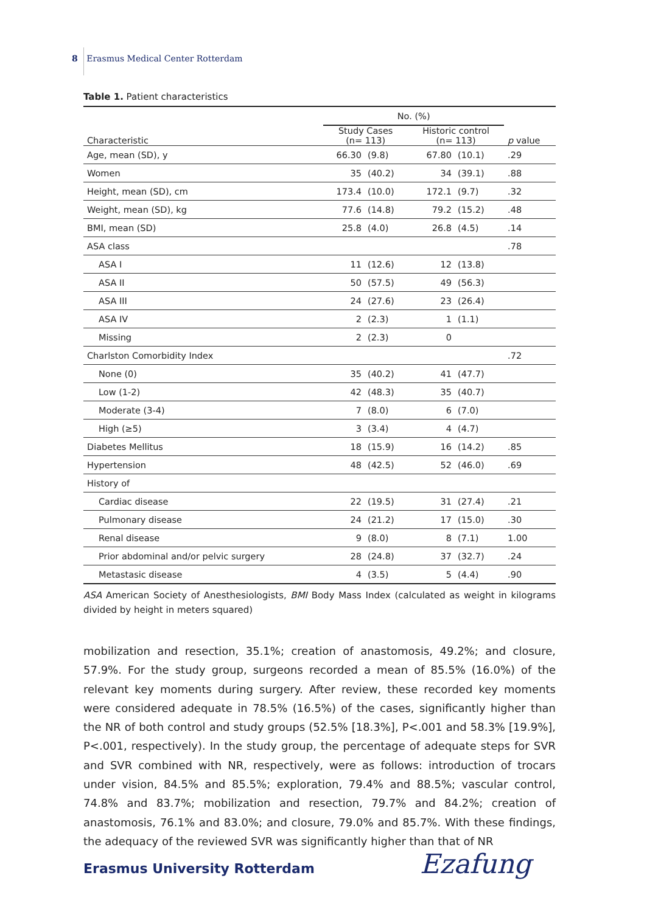8 Erasmus Medical Center Rotterdam
Table 1. Patient characteristics
| | No. (%) | | | | |
| --- | --- | --- | --- | --- | --- |
| Characteristic | Study Cases (n= 113) | | Historic control (n= 113) | | p value |
| Age, mean (SD), y | 66.30 | (9.8) | 67.80 | (10.1) | .29 |
| Women | 35 | (40.2) | 34 | (39.1) | .88 |
| Height, mean (SD), cm | 173.4 | (10.0) | 172.1 | (9.7) | .32 |
| Weight, mean (SD), kg | 77.6 | (14.8) | 79.2 | (15.2) | .48 |
| BMI, mean (SD) | 25.8 | (4.0) | 26.8 | (4.5) | .14 |
| ASA class | | | | | .78 |
| ASA I | 11 | (12.6) | 12 | (13.8) | |
| ASA II | 50 | (57.5) | 49 | (56.3) | |
| ASA III | 24 | (27.6) | 23 | (26.4) | |
| ASA IV | 2 | (2.3) | 1 | (1.1) | |
| Missing | 2 | (2.3) | 0 | | |
| Charlston Comorbidity Index | | | | | .72 |
| None (0) | 35 | (40.2) | 41 | (47.7) | |
| Low (1-2) | 42 | (48.3) | 35 | (40.7) | |
| Moderate (3-4) | 7 | (8.0) | 6 | (7.0) | |
| High (≥5) | 3 | (3.4) | 4 | (4.7) | |
| Diabetes Mellitus | 18 | (15.9) | 16 | (14.2) | .85 |
| Hypertension | 48 | (42.5) | 52 | (46.0) | .69 |
| History of | | | | | |
| Cardiac disease | 22 | (19.5) | 31 | (27.4) | .21 |
| Pulmonary disease | 24 | (21.2) | 17 | (15.0) | .30 |
| Renal disease | 9 | (8.0) | 8 | (7.1) | 1.00 |
| Prior abdominal and/or pelvic surgery | 28 | (24.8) | 37 | (32.7) | .24 |
| Metastasic disease | 4 | (3.5) | 5 | (4.4) | .90 |
ASA American Society of Anesthesiologists, BMI Body Mass Index (calculated as weight in kilograms divided by height in meters squared)
mobilization and resection, 35.1%; creation of anastomosis, 49.2%; and closure, 57.9%. For the study group, surgeons recorded a mean of 85.5% (16.0%) of the relevant key moments during surgery. After review, these recorded key moments were considered adequate in 78.5% (16.5%) of the cases, significantly higher than the NR of both control and study groups (52.5% [18.3%], P<.001 and 58.3% [19.9%], P<.001, respectively). In the study group, the percentage of adequate steps for SVR and SVR combined with NR, respectively, were as follows: introduction of trocars under vision, 84.5% and 85.5%; exploration, 79.4% and 88.5%; vascular control, 74.8% and 83.7%; mobilization and resection, 79.7% and 84.2%; creation of anastomosis, 76.1% and 83.0%; and closure, 79.0% and 85.7%. With these findings, the adequacy of the reviewed SVR was significantly higher than that of NR
Erasmus University Rotterdam Ezafung